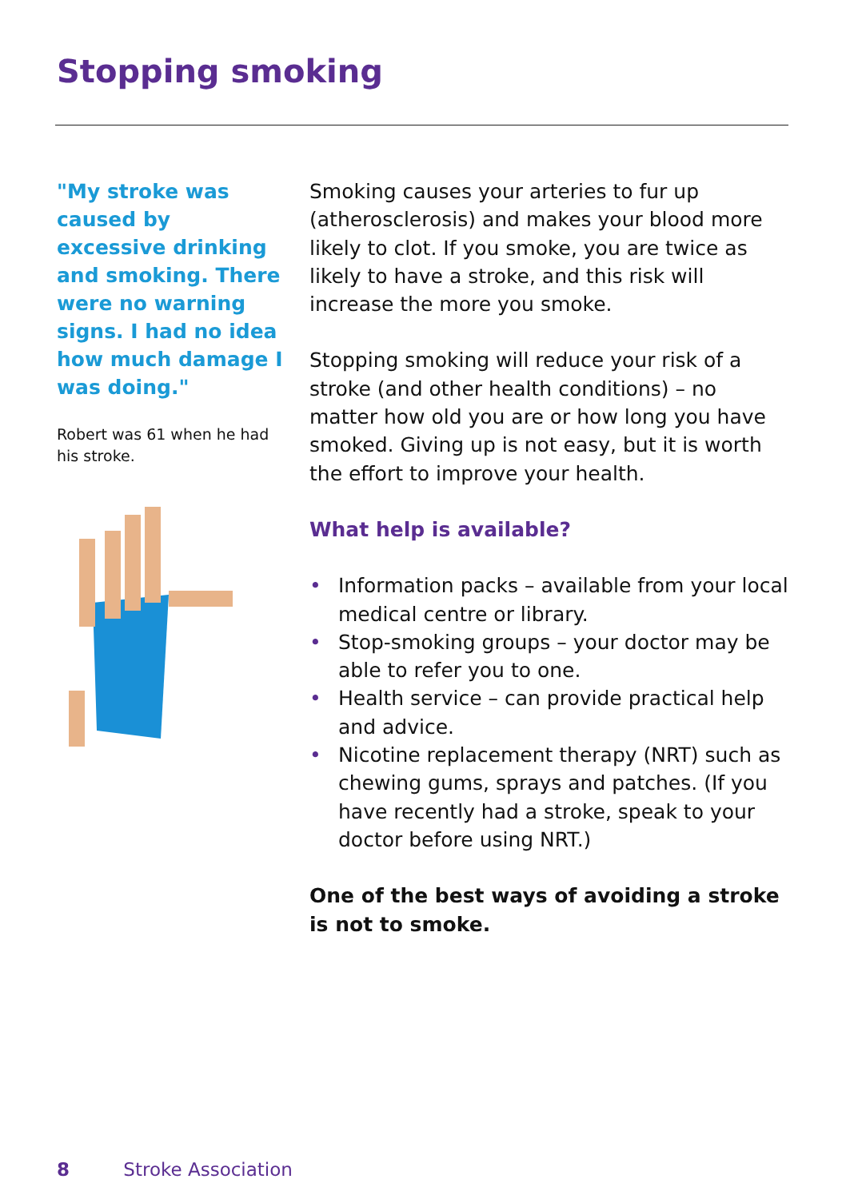Stopping smoking
"My stroke was caused by excessive drinking and smoking. There were no warning signs. I had no idea how much damage I was doing."
Robert was 61 when he had his stroke.
Smoking causes your arteries to fur up (atherosclerosis) and makes your blood more likely to clot. If you smoke, you are twice as likely to have a stroke, and this risk will increase the more you smoke.
Stopping smoking will reduce your risk of a stroke (and other health conditions) – no matter how old you are or how long you have smoked. Giving up is not easy, but it is worth the effort to improve your health.
What help is available?
• Information packs – available from your local medical centre or library.
• Stop-smoking groups – your doctor may be able to refer you to one.
• Health service – can provide practical help and advice.
• Nicotine replacement therapy (NRT) such as chewing gums, sprays and patches. (If you have recently had a stroke, speak to your doctor before using NRT.)
One of the best ways of avoiding a stroke is not to smoke.
8 Stroke Association